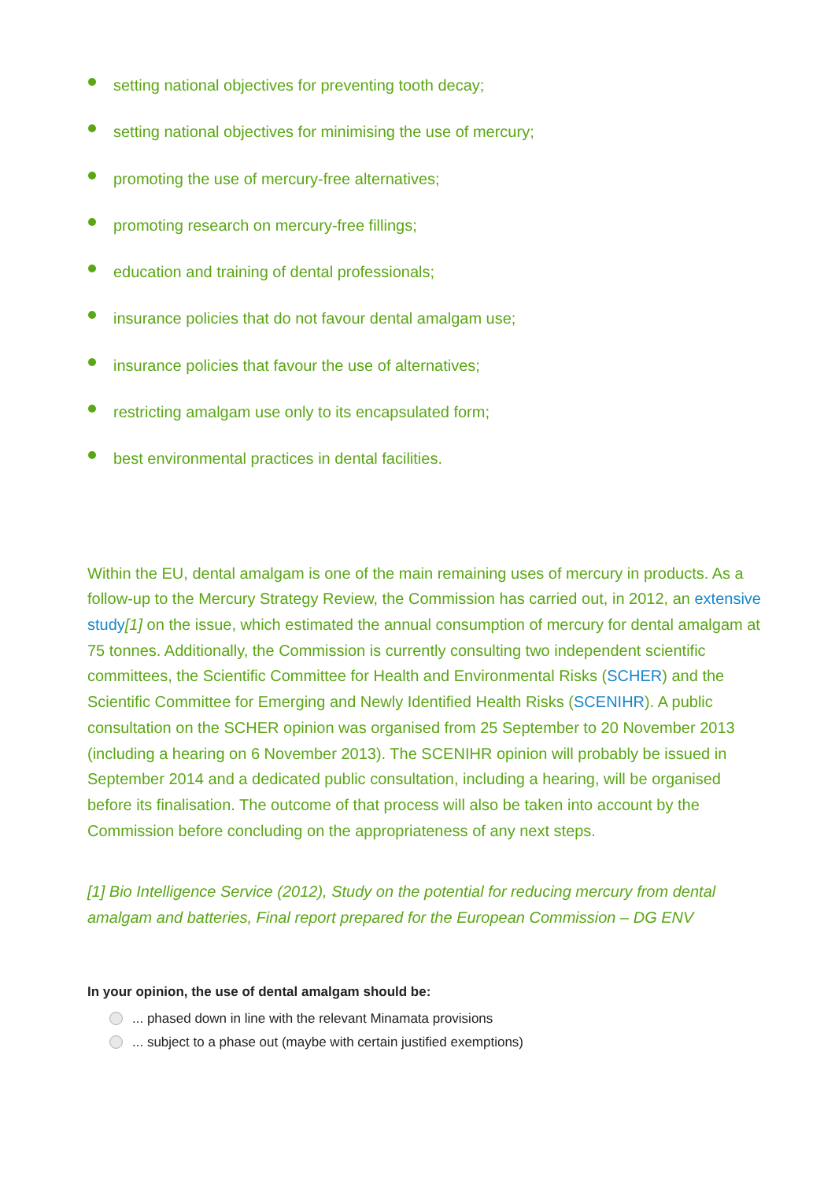setting national objectives for preventing tooth decay;
setting national objectives for minimising the use of mercury;
promoting the use of mercury-free alternatives;
promoting research on mercury-free fillings;
education and training of dental professionals;
insurance policies that do not favour dental amalgam use;
insurance policies that favour the use of alternatives;
restricting amalgam use only to its encapsulated form;
best environmental practices in dental facilities.
Within the EU, dental amalgam is one of the main remaining uses of mercury in products. As a follow-up to the Mercury Strategy Review, the Commission has carried out, in 2012, an extensive study[1] on the issue, which estimated the annual consumption of mercury for dental amalgam at 75 tonnes. Additionally, the Commission is currently consulting two independent scientific committees, the Scientific Committee for Health and Environmental Risks (SCHER) and the Scientific Committee for Emerging and Newly Identified Health Risks (SCENIHR). A public consultation on the SCHER opinion was organised from 25 September to 20 November 2013 (including a hearing on 6 November 2013). The SCENIHR opinion will probably be issued in September 2014 and a dedicated public consultation, including a hearing, will be organised before its finalisation. The outcome of that process will also be taken into account by the Commission before concluding on the appropriateness of any next steps.
[1] Bio Intelligence Service (2012), Study on the potential for reducing mercury from dental amalgam and batteries, Final report prepared for the European Commission – DG ENV
In your opinion, the use of dental amalgam should be:
... phased down in line with the relevant Minamata provisions
... subject to a phase out (maybe with certain justified exemptions)